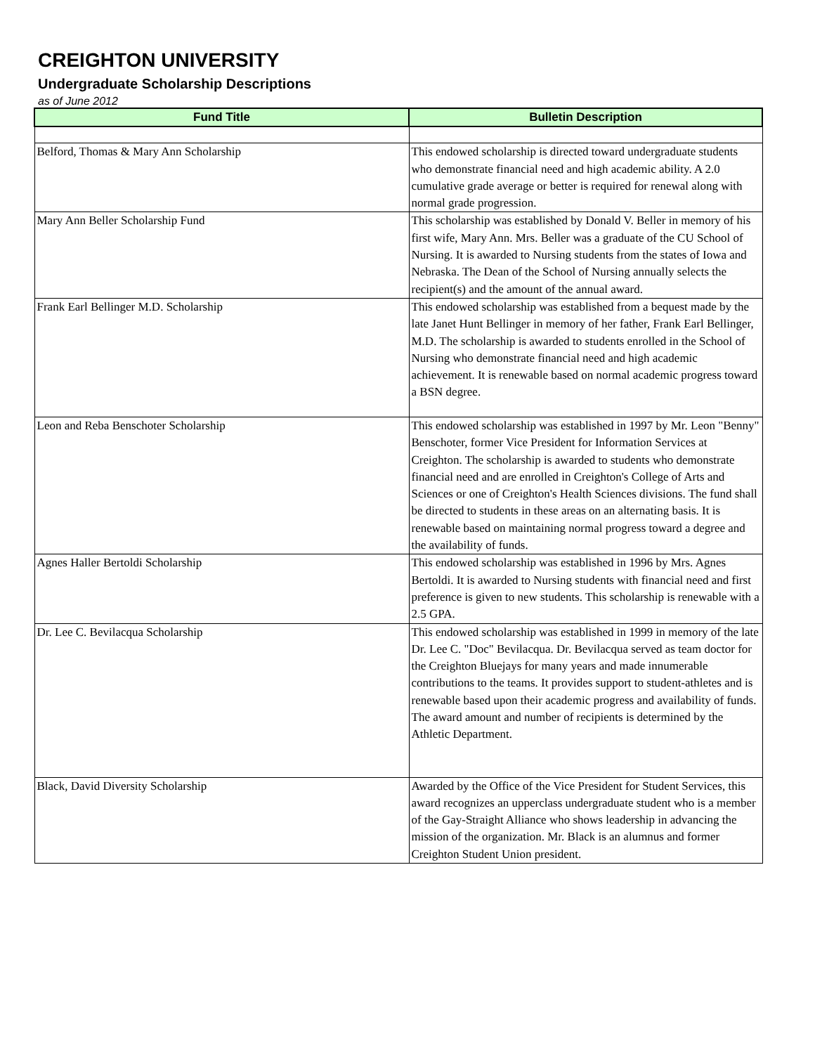CREIGHTON UNIVERSITY
Undergraduate Scholarship Descriptions
as of June 2012
| Fund Title | Bulletin Description |
| --- | --- |
| Belford, Thomas & Mary Ann Scholarship | This endowed scholarship is directed toward undergraduate students who demonstrate financial need and high academic ability. A 2.0 cumulative grade average or better is required for renewal along with normal grade progression. |
| Mary Ann Beller Scholarship Fund | This scholarship was established by Donald V. Beller in memory of his first wife, Mary Ann. Mrs. Beller was a graduate of the CU School of Nursing. It is awarded to Nursing students from the states of Iowa and Nebraska. The Dean of the School of Nursing annually selects the recipient(s) and the amount of the annual award. |
| Frank Earl Bellinger M.D. Scholarship | This endowed scholarship was established from a bequest made by the late Janet Hunt Bellinger in memory of her father, Frank Earl Bellinger, M.D. The scholarship is awarded to students enrolled in the School of Nursing who demonstrate financial need and high academic achievement. It is renewable based on normal academic progress toward a BSN degree. |
| Leon and Reba Benschoter Scholarship | This endowed scholarship was established in 1997 by Mr. Leon "Benny" Benschoter, former Vice President for Information Services at Creighton. The scholarship is awarded to students who demonstrate financial need and are enrolled in Creighton's College of Arts and Sciences or one of Creighton's Health Sciences divisions. The fund shall be directed to students in these areas on an alternating basis. It is renewable based on maintaining normal progress toward a degree and the availability of funds. |
| Agnes Haller Bertoldi Scholarship | This endowed scholarship was established in 1996 by Mrs. Agnes Bertoldi. It is awarded to Nursing students with financial need and first preference is given to new students. This scholarship is renewable with a 2.5 GPA. |
| Dr. Lee C. Bevilacqua Scholarship | This endowed scholarship was established in 1999 in memory of the late Dr. Lee C. "Doc" Bevilacqua. Dr. Bevilacqua served as team doctor for the Creighton Bluejays for many years and made innumerable contributions to the teams. It provides support to student-athletes and is renewable based upon their academic progress and availability of funds. The award amount and number of recipients is determined by the Athletic Department. |
| Black, David Diversity Scholarship | Awarded by the Office of the Vice President for Student Services, this award recognizes an upperclass undergraduate student who is a member of the Gay-Straight Alliance who shows leadership in advancing the mission of the organization. Mr. Black is an alumnus and former Creighton Student Union president. |